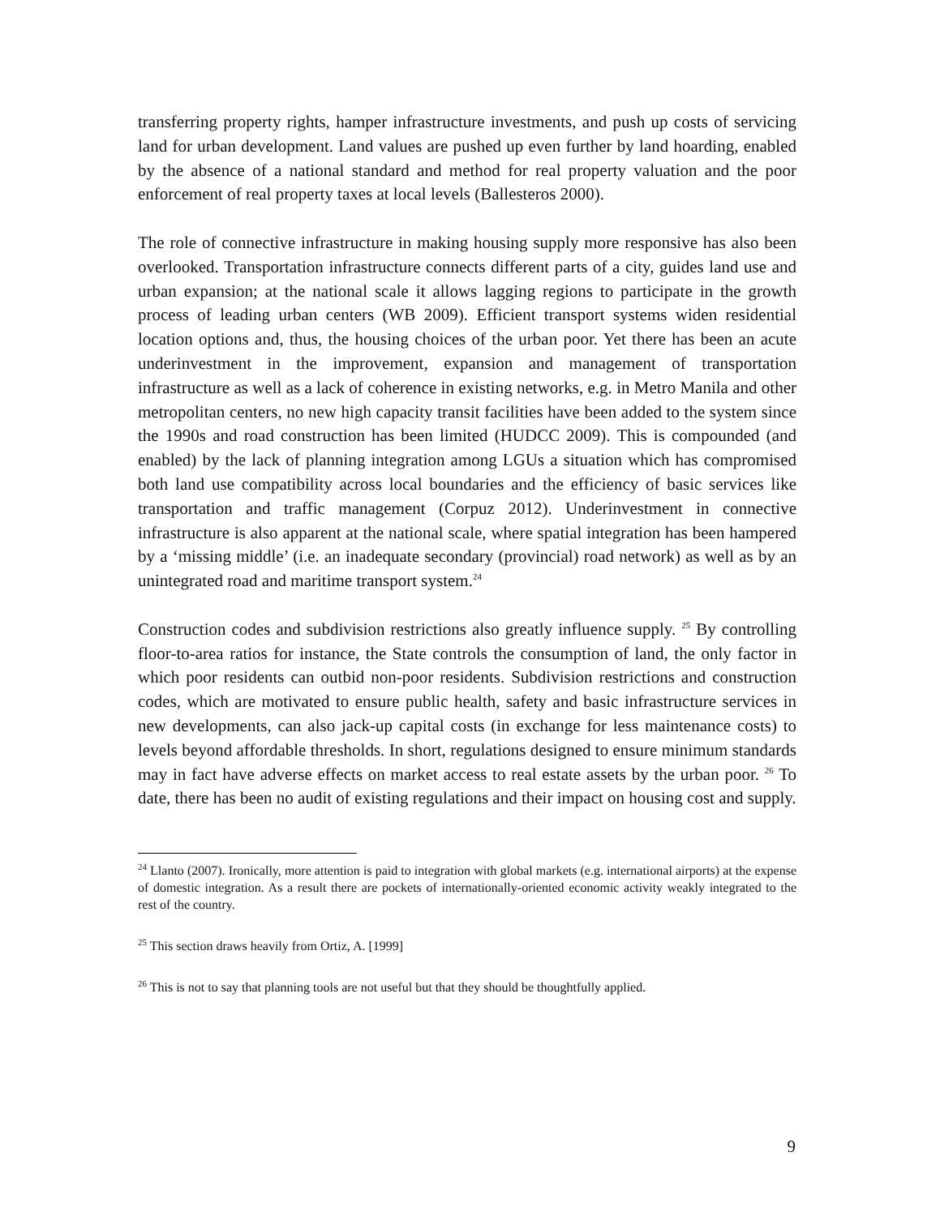transferring property rights, hamper infrastructure investments, and push up costs of servicing land for urban development. Land values are pushed up even further by land hoarding, enabled by the absence of a national standard and method for real property valuation and the poor enforcement of real property taxes at local levels (Ballesteros 2000).
The role of connective infrastructure in making housing supply more responsive has also been overlooked. Transportation infrastructure connects different parts of a city, guides land use and urban expansion; at the national scale it allows lagging regions to participate in the growth process of leading urban centers (WB 2009). Efficient transport systems widen residential location options and, thus, the housing choices of the urban poor. Yet there has been an acute underinvestment in the improvement, expansion and management of transportation infrastructure as well as a lack of coherence in existing networks, e.g. in Metro Manila and other metropolitan centers, no new high capacity transit facilities have been added to the system since the 1990s and road construction has been limited (HUDCC 2009). This is compounded (and enabled) by the lack of planning integration among LGUs a situation which has compromised both land use compatibility across local boundaries and the efficiency of basic services like transportation and traffic management (Corpuz 2012). Underinvestment in connective infrastructure is also apparent at the national scale, where spatial integration has been hampered by a ‘missing middle’ (i.e. an inadequate secondary (provincial) road network) as well as by an unintegrated road and maritime transport system.<sup>24</sup>
Construction codes and subdivision restrictions also greatly influence supply. <sup>25</sup> By controlling floor-to-area ratios for instance, the State controls the consumption of land, the only factor in which poor residents can outbid non-poor residents. Subdivision restrictions and construction codes, which are motivated to ensure public health, safety and basic infrastructure services in new developments, can also jack-up capital costs (in exchange for less maintenance costs) to levels beyond affordable thresholds. In short, regulations designed to ensure minimum standards may in fact have adverse effects on market access to real estate assets by the urban poor. <sup>26</sup> To date, there has been no audit of existing regulations and their impact on housing cost and supply.
<sup>24</sup> Llanto (2007). Ironically, more attention is paid to integration with global markets (e.g. international airports) at the expense of domestic integration. As a result there are pockets of internationally-oriented economic activity weakly integrated to the rest of the country.
<sup>25</sup> This section draws heavily from Ortiz, A. [1999]
<sup>26</sup> This is not to say that planning tools are not useful but that they should be thoughtfully applied.
9